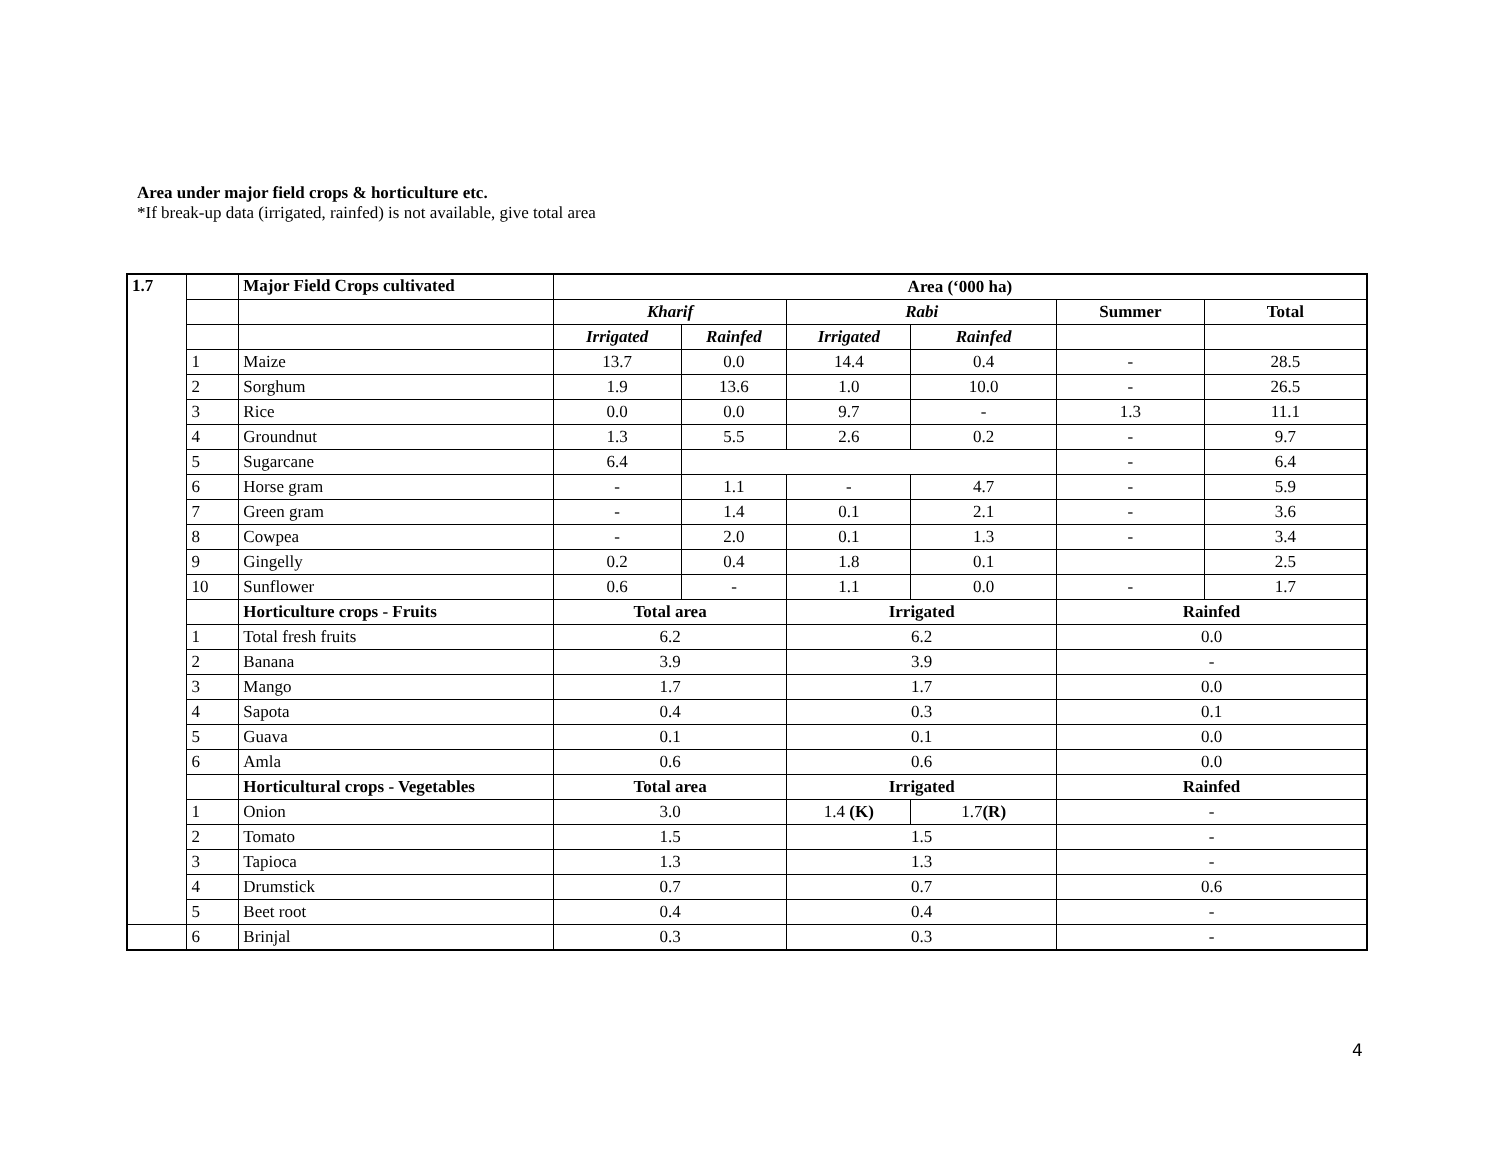Area under major field crops & horticulture etc.
*If break-up data (irrigated, rainfed) is not available, give total area
| 1.7 | | Major Field Crops cultivated | Area (‘000 ha) | | | | | |
| | | | Kharif | | Rabi | | Summer | Total |
| | | | Irrigated | Rainfed | Irrigated | Rainfed | | |
| | 1 | Maize | 13.7 | 0.0 | 14.4 | 0.4 | - | 28.5 |
| | 2 | Sorghum | 1.9 | 13.6 | 1.0 | 10.0 | - | 26.5 |
| | 3 | Rice | 0.0 | 0.0 | 9.7 | - | 1.3 | 11.1 |
| | 4 | Groundnut | 1.3 | 5.5 | 2.6 | 0.2 | - | 9.7 |
| | 5 | Sugarcane | 6.4 | | | | - | 6.4 |
| | 6 | Horse gram | - | 1.1 | - | 4.7 | - | 5.9 |
| | 7 | Green gram | - | 1.4 | 0.1 | 2.1 | - | 3.6 |
| | 8 | Cowpea | - | 2.0 | 0.1 | 1.3 | - | 3.4 |
| | 9 | Gingelly | 0.2 | 0.4 | 1.8 | 0.1 | | 2.5 |
| | 10 | Sunflower | 0.6 | - | 1.1 | 0.0 | - | 1.7 |
| | | Horticulture crops - Fruits | Total area | | Irrigated | | Rainfed | |
| | 1 | Total fresh fruits | 6.2 | | 6.2 | | 0.0 | |
| | 2 | Banana | 3.9 | | 3.9 | | - | |
| | 3 | Mango | 1.7 | | 1.7 | | 0.0 | |
| | 4 | Sapota | 0.4 | | 0.3 | | 0.1 | |
| | 5 | Guava | 0.1 | | 0.1 | | 0.0 | |
| | 6 | Amla | 0.6 | | 0.6 | | 0.0 | |
| | | Horticultural crops - Vegetables | Total area | | Irrigated | | Rainfed | |
| | 1 | Onion | 3.0 | | 1.4 (K) | 1.7 (R) | - | |
| | 2 | Tomato | 1.5 | | 1.5 | | - | |
| | 3 | Tapioca | 1.3 | | 1.3 | | - | |
| | 4 | Drumstick | 0.7 | | 0.7 | | 0.6 | |
| | 5 | Beet root | 0.4 | | 0.4 | | - | |
| | 6 | Brinjal | 0.3 | | 0.3 | | - | |
4